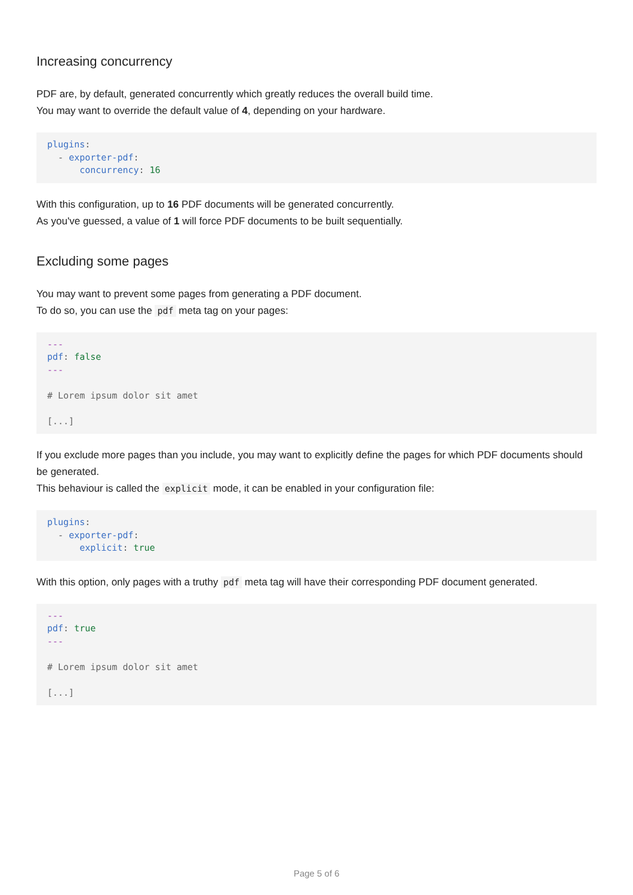Increasing concurrency
PDF are, by default, generated concurrently which greatly reduces the overall build time.
You may want to override the default value of 4, depending on your hardware.
plugins:
  - exporter-pdf:
      concurrency: 16
With this configuration, up to 16 PDF documents will be generated concurrently.
As you've guessed, a value of 1 will force PDF documents to be built sequentially.
Excluding some pages
You may want to prevent some pages from generating a PDF document.
To do so, you can use the pdf meta tag on your pages:
---
pdf: false
---

# Lorem ipsum dolor sit amet

[...]
If you exclude more pages than you include, you may want to explicitly define the pages for which PDF documents should be generated.
This behaviour is called the explicit mode, it can be enabled in your configuration file:
plugins:
  - exporter-pdf:
      explicit: true
With this option, only pages with a truthy pdf meta tag will have their corresponding PDF document generated.
---
pdf: true
---

# Lorem ipsum dolor sit amet

[...]
Page 5 of 6